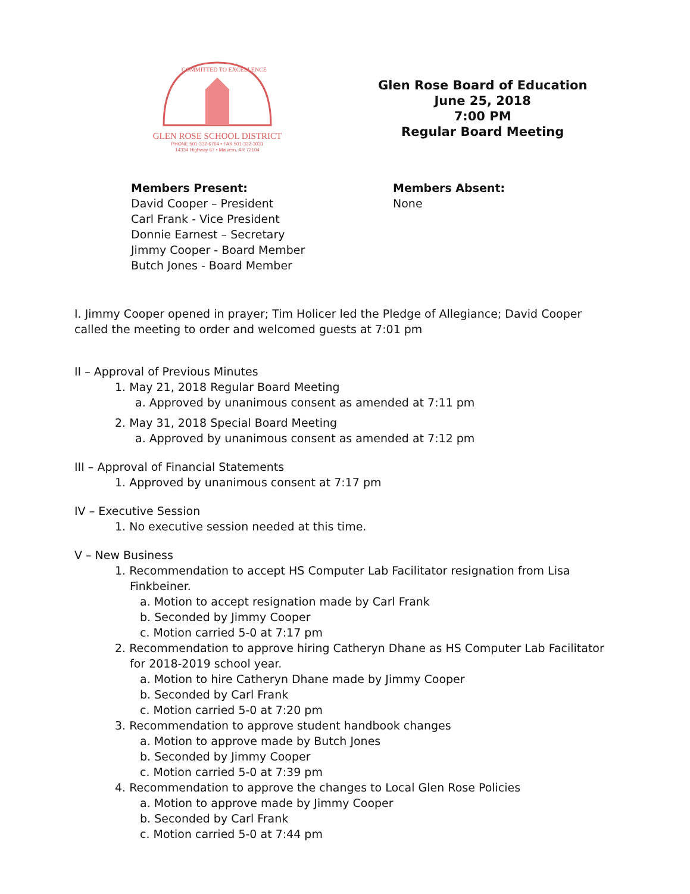COMMITTED TO EXCELLENCE
GLEN ROSE SCHOOL DISTRICT
PHONE 501-332-6764 • FAX 501-332-3031
14334 Highway 67 • Malvern, AR 72104
Glen Rose Board of Education
June 25, 2018
7:00 PM
Regular Board Meeting
Members Present:
David Cooper – President
Carl Frank - Vice President
Donnie Earnest – Secretary
Jimmy Cooper - Board Member
Butch Jones - Board Member
Members Absent:
None
I. Jimmy Cooper opened in prayer; Tim Holicer led the Pledge of Allegiance; David Cooper called the meeting to order and welcomed guests at 7:01 pm
II – Approval of Previous Minutes
1. May 21, 2018 Regular Board Meeting
a. Approved by unanimous consent as amended at 7:11 pm
2. May 31, 2018 Special Board Meeting
a. Approved by unanimous consent as amended at 7:12 pm
III – Approval of Financial Statements
1. Approved by unanimous consent at 7:17 pm
IV – Executive Session
1. No executive session needed at this time.
V – New Business
1. Recommendation to accept HS Computer Lab Facilitator resignation from Lisa
Finkbeiner.
a. Motion to accept resignation made by Carl Frank
b. Seconded by Jimmy Cooper
c. Motion carried 5-0 at 7:17 pm
2. Recommendation to approve hiring Catheryn Dhane as HS Computer Lab Facilitator
for 2018-2019 school year.
a. Motion to hire Catheryn Dhane made by Jimmy Cooper
b. Seconded by Carl Frank
c. Motion carried 5-0 at 7:20 pm
3. Recommendation to approve student handbook changes
a. Motion to approve made by Butch Jones
b. Seconded by Jimmy Cooper
c. Motion carried 5-0 at 7:39 pm
4. Recommendation to approve the changes to Local Glen Rose Policies
a. Motion to approve made by Jimmy Cooper
b. Seconded by Carl Frank
c. Motion carried 5-0 at 7:44 pm